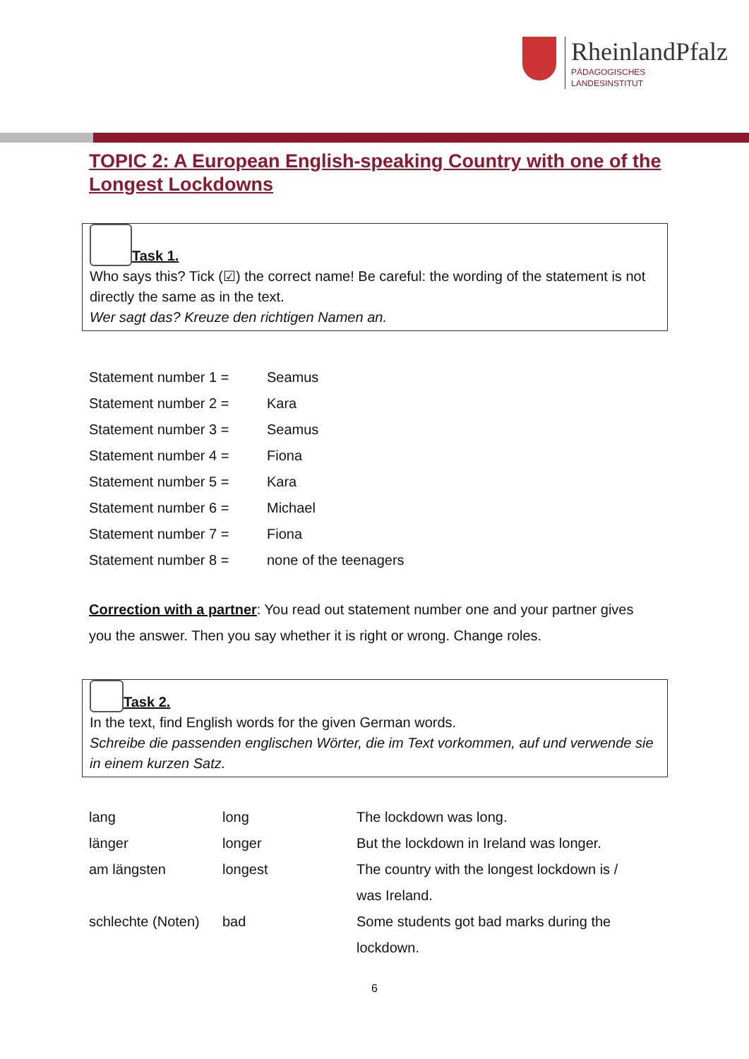RheinlandPfalz
PÄDAGOGISCHES
LANDESINSTITUT
TOPIC 2: A European English-speaking Country with one of the Longest Lockdowns
Task 1.
Who says this? Tick (☑) the correct name! Be careful: the wording of the statement is not directly the same as in the text.
Wer sagt das? Kreuze den richtigen Namen an.
| Statement number 1 = | Seamus |
| Statement number 2 = | Kara |
| Statement number 3 = | Seamus |
| Statement number 4 = | Fiona |
| Statement number 5 = | Kara |
| Statement number 6 = | Michael |
| Statement number 7 = | Fiona |
| Statement number 8 = | none of the teenagers |
Correction with a partner: You read out statement number one and your partner gives you the answer. Then you say whether it is right or wrong. Change roles.
Task 2.
In the text, find English words for the given German words.
Schreibe die passenden englischen Wörter, die im Text vorkommen, auf und verwende sie in einem kurzen Satz.
| lang | long | The lockdown was long. |
| länger | longer | But the lockdown in Ireland was longer. |
| am längsten | longest | The country with the longest lockdown is / was Ireland. |
| schlechte (Noten) | bad | Some students got bad marks during the lockdown. |
6